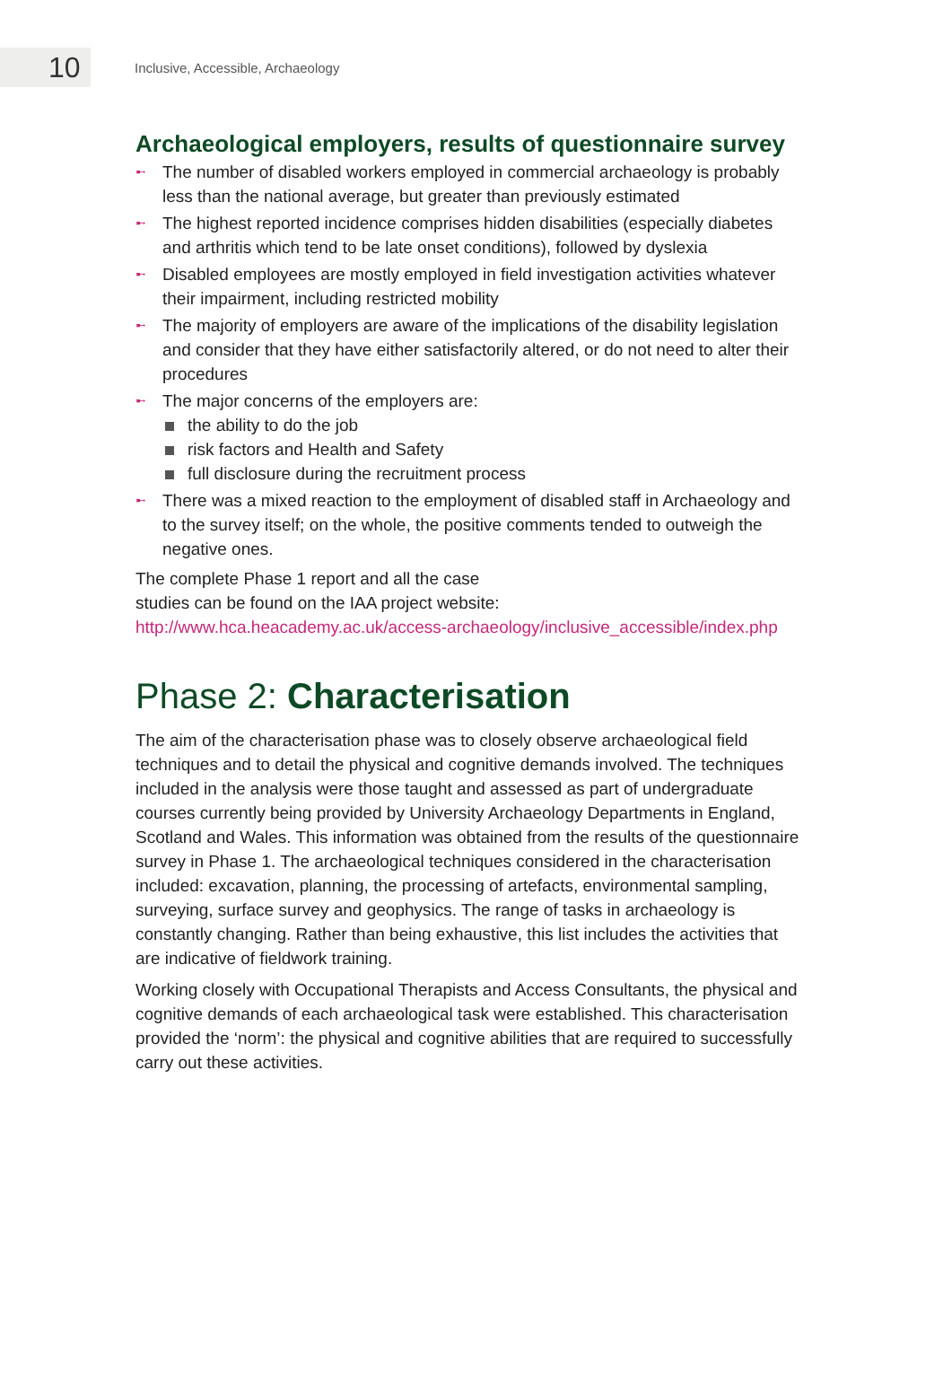10
Inclusive, Accessible, Archaeology
Archaeological employers, results of questionnaire survey
➸ The number of disabled workers employed in commercial archaeology is probably less than the national average, but greater than previously estimated
➸ The highest reported incidence comprises hidden disabilities (especially diabetes and arthritis which tend to be late onset conditions), followed by dyslexia
➸ Disabled employees are mostly employed in field investigation activities whatever their impairment, including restricted mobility
➸ The majority of employers are aware of the implications of the disability legislation and consider that they have either satisfactorily altered, or do not need to alter their procedures
➸ The major concerns of the employers are:
the ability to do the job
risk factors and Health and Safety
full disclosure during the recruitment process
➸ There was a mixed reaction to the employment of disabled staff in Archaeology and to the survey itself; on the whole, the positive comments tended to outweigh the negative ones.
The complete Phase 1 report and all the case
studies can be found on the IAA project website:
http://www.hca.heacademy.ac.uk/access-archaeology/inclusive_accessible/index.php
Phase 2: Characterisation
The aim of the characterisation phase was to closely observe archaeological field techniques and to detail the physical and cognitive demands involved. The techniques included in the analysis were those taught and assessed as part of undergraduate courses currently being provided by University Archaeology Departments in England, Scotland and Wales. This information was obtained from the results of the questionnaire survey in Phase 1. The archaeological techniques considered in the characterisation included: excavation, planning, the processing of artefacts, environmental sampling, surveying, surface survey and geophysics. The range of tasks in archaeology is constantly changing. Rather than being exhaustive, this list includes the activities that are indicative of fieldwork training.
Working closely with Occupational Therapists and Access Consultants, the physical and cognitive demands of each archaeological task were established. This characterisation provided the ‘norm’: the physical and cognitive abilities that are required to successfully carry out these activities.